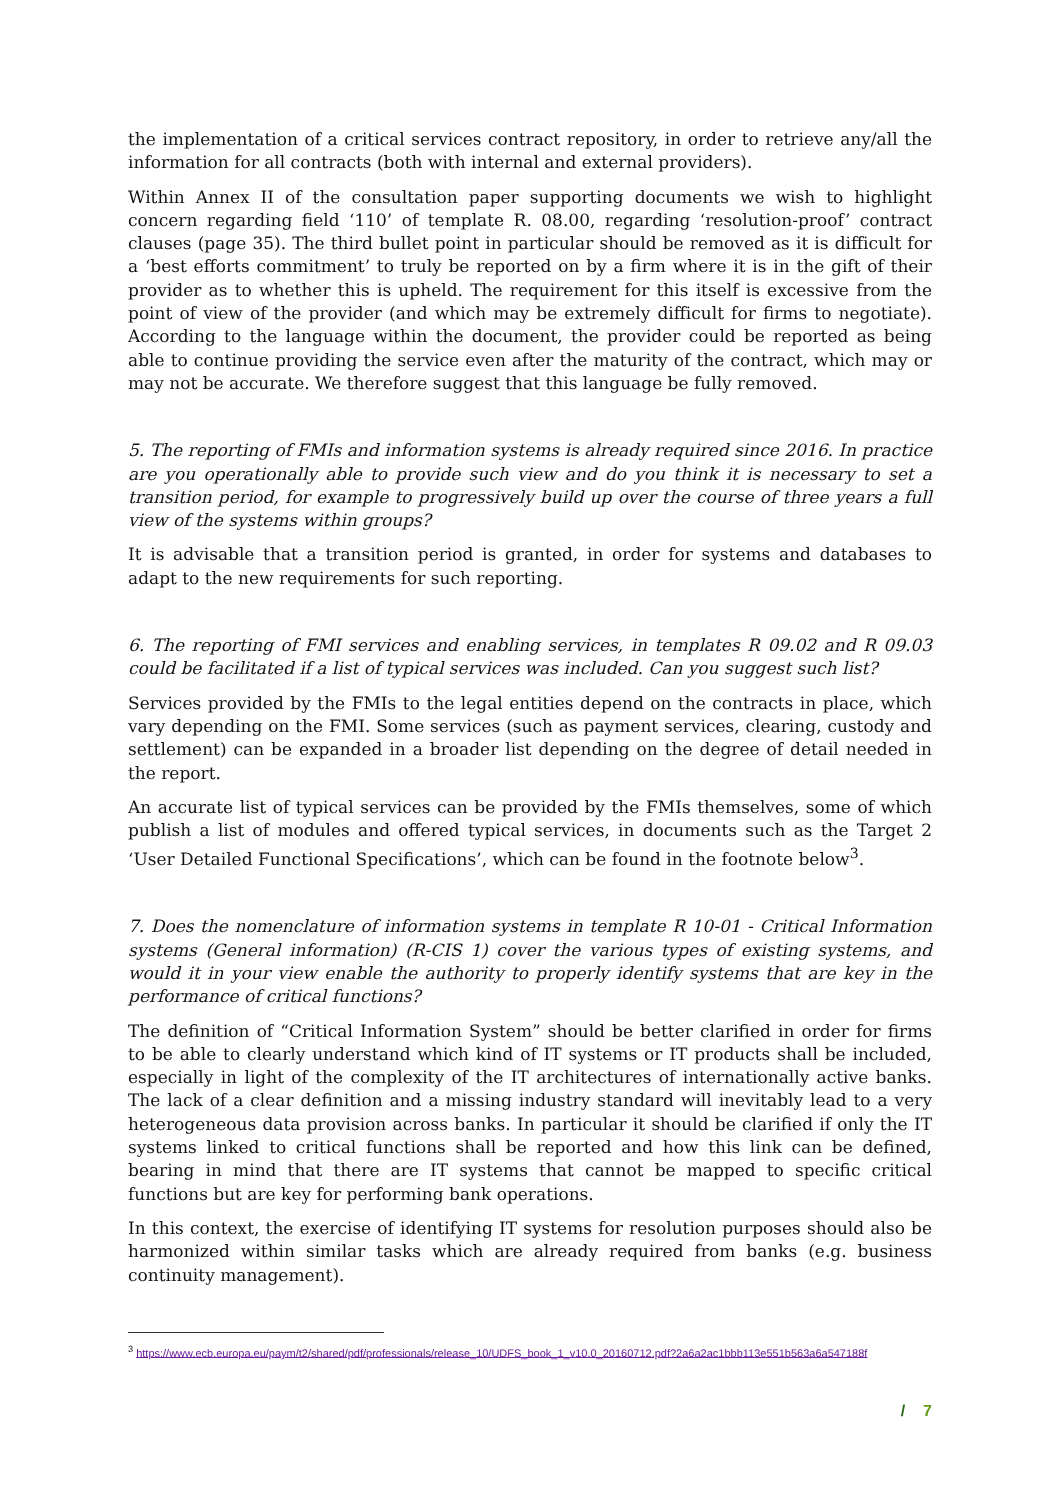the implementation of a critical services contract repository, in order to retrieve any/all the information for all contracts (both with internal and external providers).
Within Annex II of the consultation paper supporting documents we wish to highlight concern regarding field ‘110’ of template R. 08.00, regarding ‘resolution-proof’ contract clauses (page 35). The third bullet point in particular should be removed as it is difficult for a ‘best efforts commitment’ to truly be reported on by a firm where it is in the gift of their provider as to whether this is upheld. The requirement for this itself is excessive from the point of view of the provider (and which may be extremely difficult for firms to negotiate). According to the language within the document, the provider could be reported as being able to continue providing the service even after the maturity of the contract, which may or may not be accurate. We therefore suggest that this language be fully removed.
5. The reporting of FMIs and information systems is already required since 2016. In practice are you operationally able to provide such view and do you think it is necessary to set a transition period, for example to progressively build up over the course of three years a full view of the systems within groups?
It is advisable that a transition period is granted, in order for systems and databases to adapt to the new requirements for such reporting.
6. The reporting of FMI services and enabling services, in templates R 09.02 and R 09.03 could be facilitated if a list of typical services was included. Can you suggest such list?
Services provided by the FMIs to the legal entities depend on the contracts in place, which vary depending on the FMI. Some services (such as payment services, clearing, custody and settlement) can be expanded in a broader list depending on the degree of detail needed in the report.
An accurate list of typical services can be provided by the FMIs themselves, some of which publish a list of modules and offered typical services, in documents such as the Target 2 ‘User Detailed Functional Specifications’, which can be found in the footnote below<sup>3</sup>.
7. Does the nomenclature of information systems in template R 10-01 - Critical Information systems (General information) (R-CIS 1) cover the various types of existing systems, and would it in your view enable the authority to properly identify systems that are key in the performance of critical functions?
The definition of “Critical Information System” should be better clarified in order for firms to be able to clearly understand which kind of IT systems or IT products shall be included, especially in light of the complexity of the IT architectures of internationally active banks. The lack of a clear definition and a missing industry standard will inevitably lead to a very heterogeneous data provision across banks. In particular it should be clarified if only the IT systems linked to critical functions shall be reported and how this link can be defined, bearing in mind that there are IT systems that cannot be mapped to specific critical functions but are key for performing bank operations.
In this context, the exercise of identifying IT systems for resolution purposes should also be harmonized within similar tasks which are already required from banks (e.g. business continuity management).
<sup>3</sup> https://www.ecb.europa.eu/paym/t2/shared/pdf/professionals/release_10/UDFS_book_1_v10.0_20160712.pdf?2a6a2ac1bbb113e551b563a6a547188f
/ 7